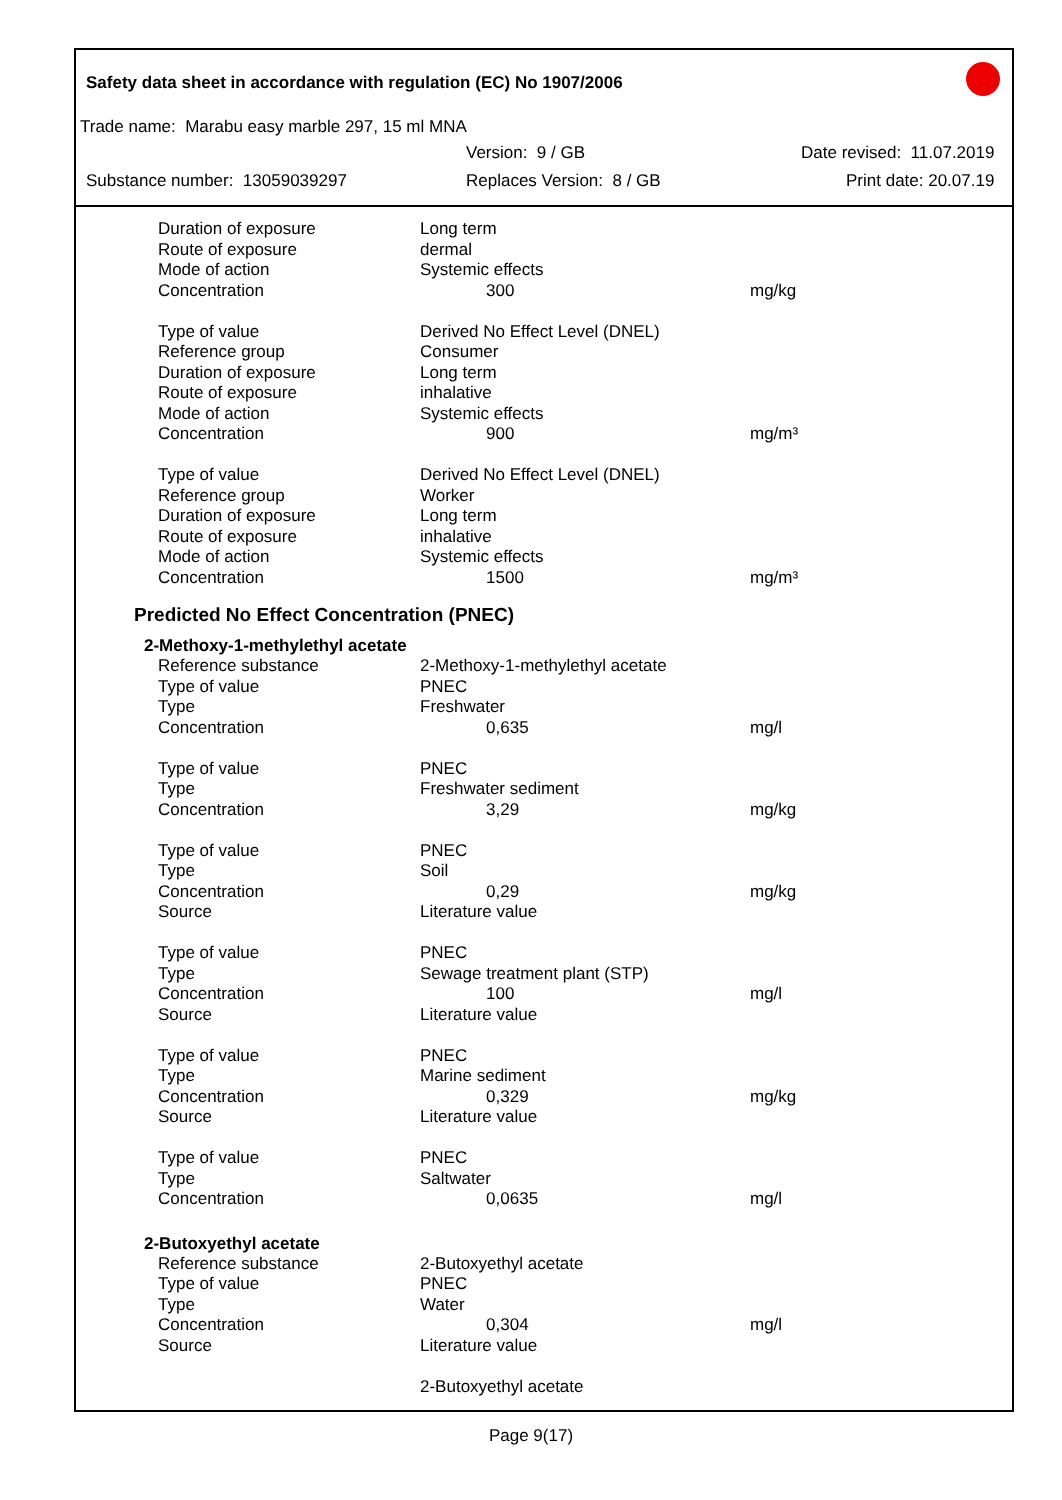Safety data sheet in accordance with regulation (EC) No 1907/2006
Trade name: Marabu easy marble 297, 15 ml MNA
Version: 9 / GB Date revised: 11.07.2019
Substance number: 13059039297 Replaces Version: 8 / GB Print date: 20.07.19
| Duration of exposure | Long term | |
| Route of exposure | dermal | |
| Mode of action | Systemic effects | |
| Concentration | 300 | mg/kg |
| Type of value | Derived No Effect Level (DNEL) | |
| Reference group | Consumer | |
| Duration of exposure | Long term | |
| Route of exposure | inhalative | |
| Mode of action | Systemic effects | |
| Concentration | 900 | mg/m³ |
| Type of value | Derived No Effect Level (DNEL) | |
| Reference group | Worker | |
| Duration of exposure | Long term | |
| Route of exposure | inhalative | |
| Mode of action | Systemic effects | |
| Concentration | 1500 | mg/m³ |
Predicted No Effect Concentration (PNEC)
2-Methoxy-1-methylethyl acetate
| Reference substance | 2-Methoxy-1-methylethyl acetate | |
| Type of value | PNEC | |
| Type | Freshwater | |
| Concentration | 0,635 | mg/l |
| Type of value | PNEC | |
| Type | Freshwater sediment | |
| Concentration | 3,29 | mg/kg |
| Type of value | PNEC | |
| Type | Soil | |
| Concentration | 0,29 | mg/kg |
| Source | Literature value | |
| Type of value | PNEC | |
| Type | Sewage treatment plant (STP) | |
| Concentration | 100 | mg/l |
| Source | Literature value | |
| Type of value | PNEC | |
| Type | Marine sediment | |
| Concentration | 0,329 | mg/kg |
| Source | Literature value | |
| Type of value | PNEC | |
| Type | Saltwater | |
| Concentration | 0,0635 | mg/l |
2-Butoxyethyl acetate
| Reference substance | 2-Butoxyethyl acetate | |
| Type of value | PNEC | |
| Type | Water | |
| Concentration | 0,304 | mg/l |
| Source | Literature value | |
| | 2-Butoxyethyl acetate | |
Page 9(17)